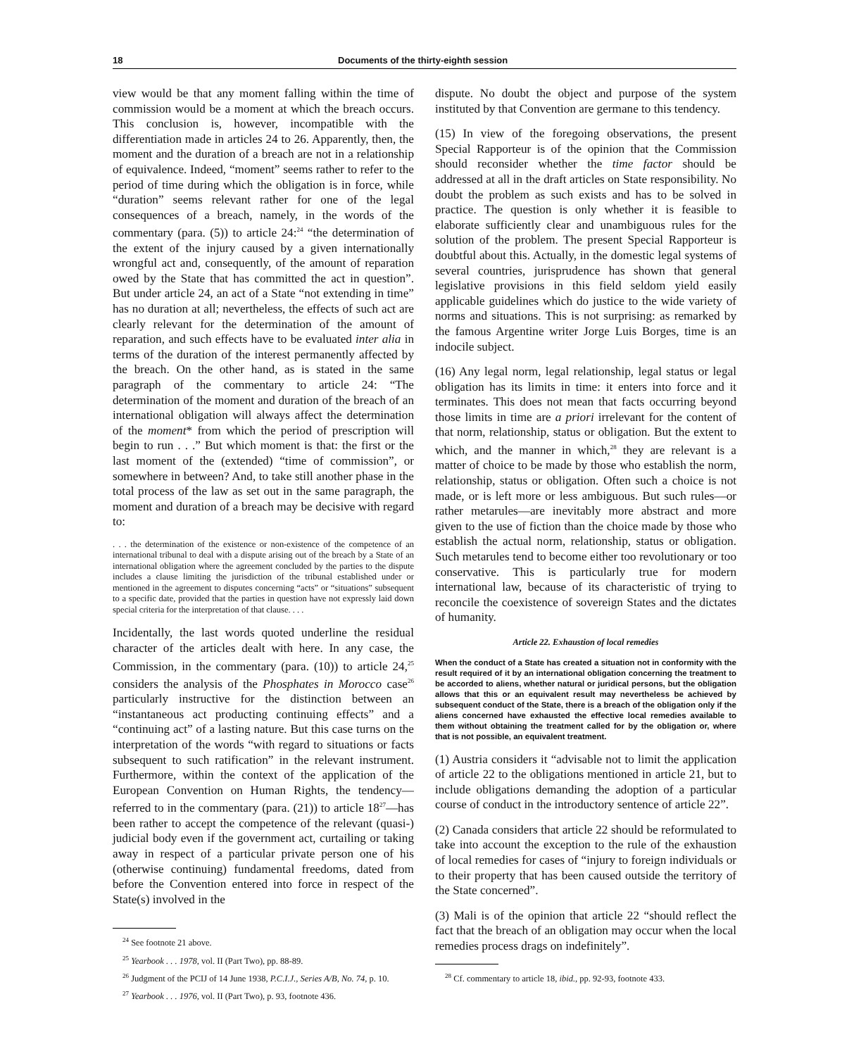18 Documents of the thirty-eighth session
view would be that any moment falling within the time of commission would be a moment at which the breach occurs. This conclusion is, however, incompatible with the differentiation made in articles 24 to 26. Apparently, then, the moment and the duration of a breach are not in a relationship of equivalence. Indeed, “moment” seems rather to refer to the period of time during which the obligation is in force, while “duration” seems relevant rather for one of the legal consequences of a breach, namely, in the words of the commentary (para. (5)) to article 24:<sup>24</sup> “the determination of the extent of the injury caused by a given internationally wrongful act and, consequently, of the amount of reparation owed by the State that has committed the act in question”. But under article 24, an act of a State “not extending in time” has no duration at all; nevertheless, the effects of such act are clearly relevant for the determination of the amount of reparation, and such effects have to be evaluated inter alia in terms of the duration of the interest permanently affected by the breach. On the other hand, as is stated in the same paragraph of the commentary to article 24: “The determination of the moment and duration of the breach of an international obligation will always affect the determination of the moment* from which the period of prescription will begin to run . . .” But which moment is that: the first or the last moment of the (extended) “time of commission”, or somewhere in between? And, to take still another phase in the total process of the law as set out in the same paragraph, the moment and duration of a breach may be decisive with regard to:
. . . the determination of the existence or non-existence of the competence of an international tribunal to deal with a dispute arising out of the breach by a State of an international obligation where the agreement concluded by the parties to the dispute includes a clause limiting the jurisdiction of the tribunal established under or mentioned in the agreement to disputes concerning “acts” or “situations” subsequent to a specific date, provided that the parties in question have not expressly laid down special criteria for the interpretation of that clause. . . .
Incidentally, the last words quoted underline the residual character of the articles dealt with here. In any case, the Commission, in the commentary (para. (10)) to article 24,<sup>25</sup> considers the analysis of the Phosphates in Morocco case<sup>26</sup> particularly instructive for the distinction between an “instantaneous act producting continuing effects” and a “continuing act” of a lasting nature. But this case turns on the interpretation of the words “with regard to situations or facts subsequent to such ratification” in the relevant instrument. Furthermore, within the context of the application of the European Convention on Human Rights, the tendency—referred to in the commentary (para. (21)) to article 18<sup>27</sup>—has been rather to accept the competence of the relevant (quasi-) judicial body even if the government act, curtailing or taking away in respect of a particular private person one of his (otherwise continuing) fundamental freedoms, dated from before the Convention entered into force in respect of the State(s) involved in the
<sup>24</sup> See footnote 21 above.
<sup>25</sup> Yearbook . . . 1978, vol. II (Part Two), pp. 88-89.
<sup>26</sup> Judgment of the PCIJ of 14 June 1938, P.C.I.J., Series A/B, No. 74, p. 10.
<sup>27</sup> Yearbook . . . 1976, vol. II (Part Two), p. 93, footnote 436.
dispute. No doubt the object and purpose of the system instituted by that Convention are germane to this tendency.
(15) In view of the foregoing observations, the present Special Rapporteur is of the opinion that the Commission should reconsider whether the time factor should be addressed at all in the draft articles on State responsibility. No doubt the problem as such exists and has to be solved in practice. The question is only whether it is feasible to elaborate sufficiently clear and unambiguous rules for the solution of the problem. The present Special Rapporteur is doubtful about this. Actually, in the domestic legal systems of several countries, jurisprudence has shown that general legislative provisions in this field seldom yield easily applicable guidelines which do justice to the wide variety of norms and situations. This is not surprising: as remarked by the famous Argentine writer Jorge Luis Borges, time is an indocile subject.
(16) Any legal norm, legal relationship, legal status or legal obligation has its limits in time: it enters into force and it terminates. This does not mean that facts occurring beyond those limits in time are a priori irrelevant for the content of that norm, relationship, status or obligation. But the extent to which, and the manner in which,<sup>28</sup> they are relevant is a matter of choice to be made by those who establish the norm, relationship, status or obligation. Often such a choice is not made, or is left more or less ambiguous. But such rules—or rather metarules—are inevitably more abstract and more given to the use of fiction than the choice made by those who establish the actual norm, relationship, status or obligation. Such metarules tend to become either too revolutionary or too conservative. This is particularly true for modern international law, because of its characteristic of trying to reconcile the coexistence of sovereign States and the dictates of humanity.
Article 22. Exhaustion of local remedies
When the conduct of a State has created a situation not in conformity with the result required of it by an international obligation concerning the treatment to be accorded to aliens, whether natural or juridical persons, but the obligation allows that this or an equivalent result may nevertheless be achieved by subsequent conduct of the State, there is a breach of the obligation only if the aliens concerned have exhausted the effective local remedies available to them without obtaining the treatment called for by the obligation or, where that is not possible, an equivalent treatment.
(1) Austria considers it “advisable not to limit the application of article 22 to the obligations mentioned in article 21, but to include obligations demanding the adoption of a particular course of conduct in the introductory sentence of article 22”.
(2) Canada considers that article 22 should be reformulated to take into account the exception to the rule of the exhaustion of local remedies for cases of “injury to foreign individuals or to their property that has been caused outside the territory of the State concerned”.
(3) Mali is of the opinion that article 22 “should reflect the fact that the breach of an obligation may occur when the local remedies process drags on indefinitely”.
<sup>28</sup> Cf. commentary to article 18, ibid., pp. 92-93, footnote 433.